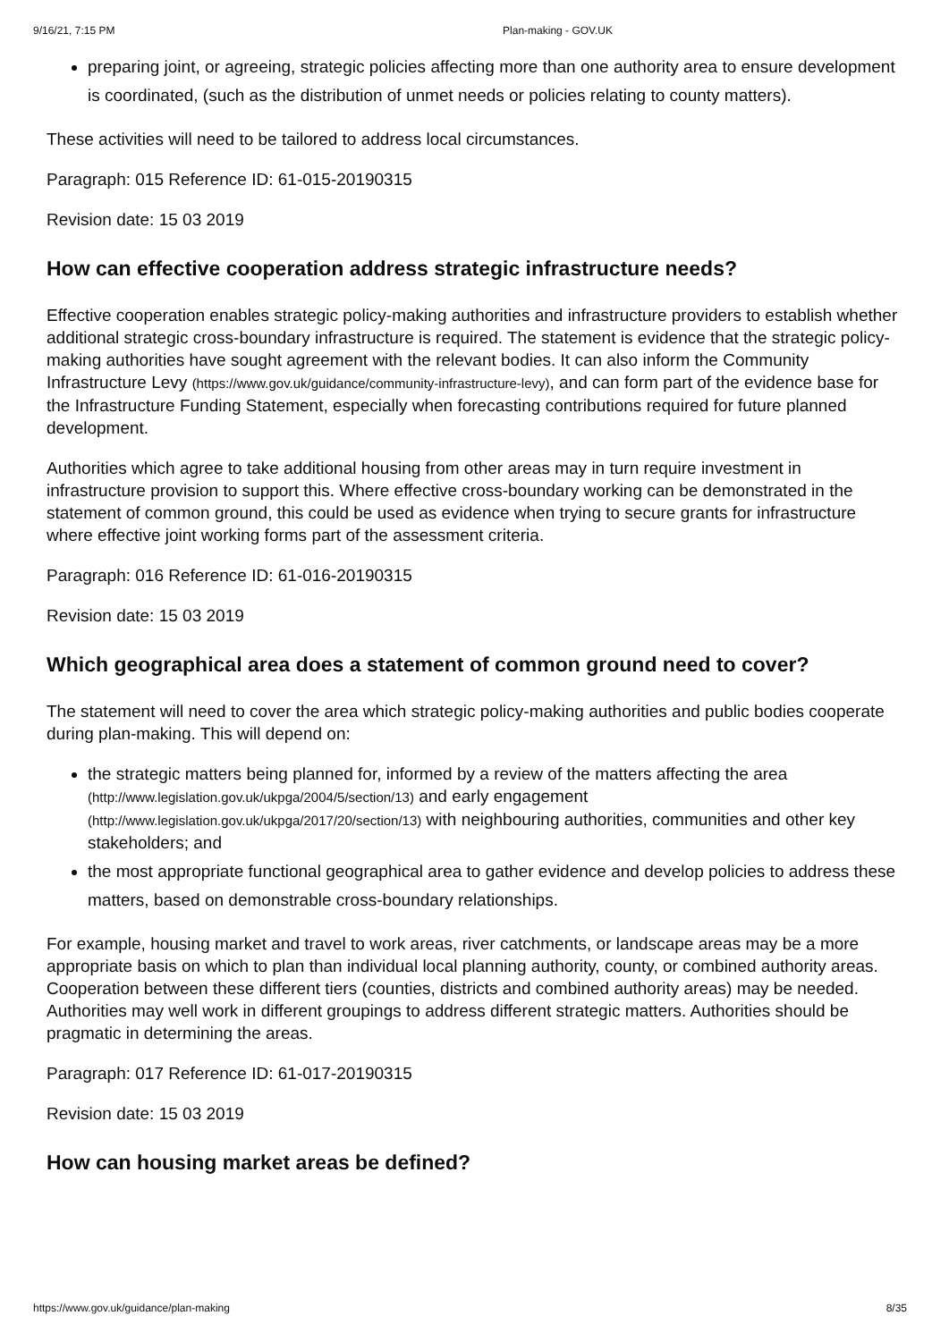9/16/21, 7:15 PM Plan-making - GOV.UK
preparing joint, or agreeing, strategic policies affecting more than one authority area to ensure development is coordinated, (such as the distribution of unmet needs or policies relating to county matters).
These activities will need to be tailored to address local circumstances.
Paragraph: 015 Reference ID: 61-015-20190315
Revision date: 15 03 2019
How can effective cooperation address strategic infrastructure needs?
Effective cooperation enables strategic policy-making authorities and infrastructure providers to establish whether additional strategic cross-boundary infrastructure is required. The statement is evidence that the strategic policy-making authorities have sought agreement with the relevant bodies. It can also inform the Community Infrastructure Levy (https://www.gov.uk/guidance/community-infrastructure-levy), and can form part of the evidence base for the Infrastructure Funding Statement, especially when forecasting contributions required for future planned development.
Authorities which agree to take additional housing from other areas may in turn require investment in infrastructure provision to support this. Where effective cross-boundary working can be demonstrated in the statement of common ground, this could be used as evidence when trying to secure grants for infrastructure where effective joint working forms part of the assessment criteria.
Paragraph: 016 Reference ID: 61-016-20190315
Revision date: 15 03 2019
Which geographical area does a statement of common ground need to cover?
The statement will need to cover the area which strategic policy-making authorities and public bodies cooperate during plan-making. This will depend on:
the strategic matters being planned for, informed by a review of the matters affecting the area (http://www.legislation.gov.uk/ukpga/2004/5/section/13) and early engagement (http://www.legislation.gov.uk/ukpga/2017/20/section/13) with neighbouring authorities, communities and other key stakeholders; and
the most appropriate functional geographical area to gather evidence and develop policies to address these matters, based on demonstrable cross-boundary relationships.
For example, housing market and travel to work areas, river catchments, or landscape areas may be a more appropriate basis on which to plan than individual local planning authority, county, or combined authority areas. Cooperation between these different tiers (counties, districts and combined authority areas) may be needed. Authorities may well work in different groupings to address different strategic matters. Authorities should be pragmatic in determining the areas.
Paragraph: 017 Reference ID: 61-017-20190315
Revision date: 15 03 2019
How can housing market areas be defined?
https://www.gov.uk/guidance/plan-making 8/35